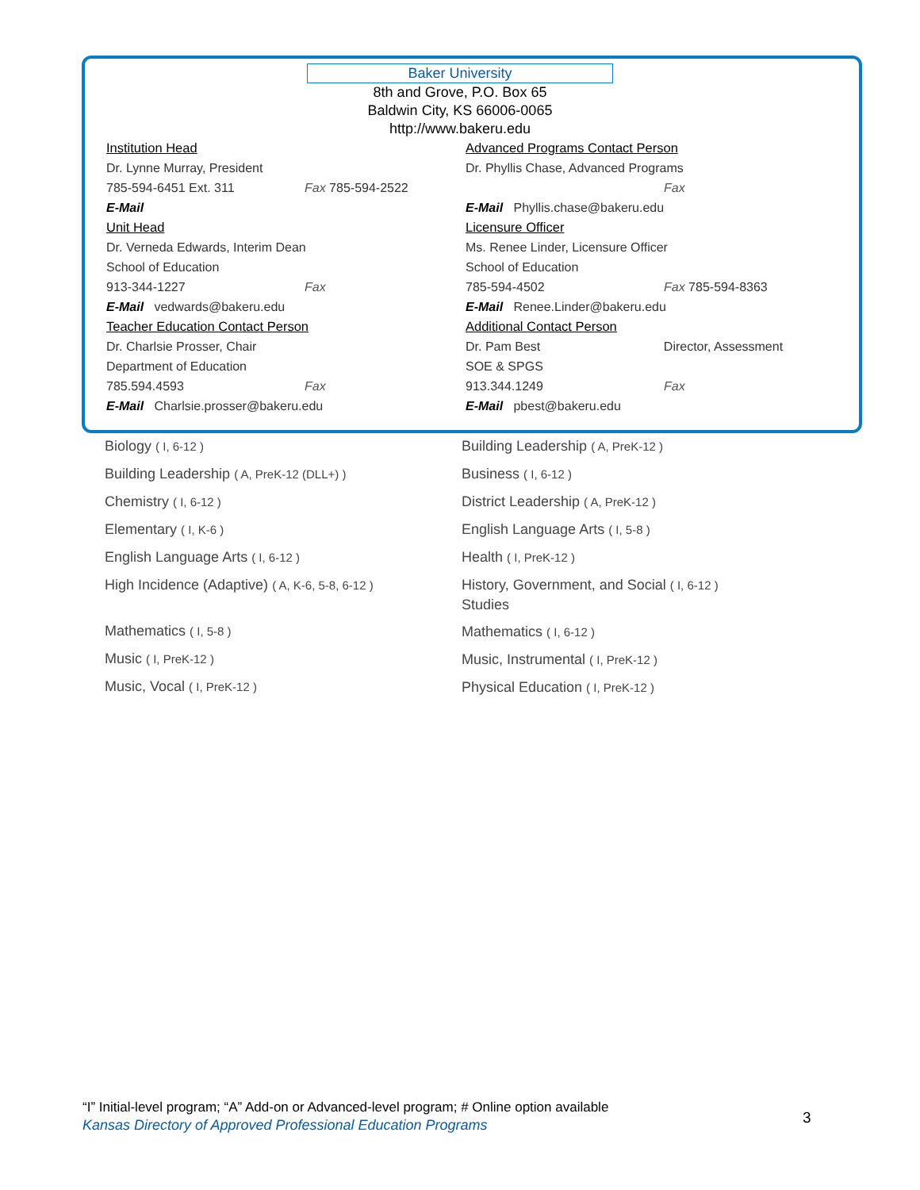Baker University
8th and Grove, P.O. Box 65
Baldwin City, KS 66006-0065
http://www.bakeru.edu
Institution Head
Dr. Lynne Murray, President
785-594-6451 Ext. 311 Fax 785-594-2522
E-Mail
Unit Head
Dr. Verneda Edwards, Interim Dean
School of Education
913-344-1227 Fax
E-Mail vedwards@bakeru.edu
Teacher Education Contact Person
Dr. Charlsie Prosser, Chair
Department of Education
785.594.4593 Fax
E-Mail Charlsie.prosser@bakeru.edu
Advanced Programs Contact Person
Dr. Phyllis Chase, Advanced Programs
Fax
E-Mail Phyllis.chase@bakeru.edu
Licensure Officer
Ms. Renee Linder, Licensure Officer
School of Education
785-594-4502 Fax 785-594-8363
E-Mail Renee.Linder@bakeru.edu
Additional Contact Person
Dr. Pam Best Director, Assessment
SOE & SPGS
913.344.1249 Fax
E-Mail pbest@bakeru.edu
Biology ( I, 6-12 )
Building Leadership ( A, PreK-12 (DLL+) )
Chemistry ( I, 6-12 )
Elementary ( I, K-6 )
English Language Arts ( I, 6-12 )
High Incidence (Adaptive) ( A, K-6, 5-8, 6-12 )
Mathematics ( I, 5-8 )
Music ( I, PreK-12 )
Music, Vocal ( I, PreK-12 )
Building Leadership ( A, PreK-12 )
Business ( I, 6-12 )
District Leadership ( A, PreK-12 )
English Language Arts ( I, 5-8 )
Health ( I, PreK-12 )
History, Government, and Social ( I, 6-12 )
Studies
Mathematics ( I, 6-12 )
Music, Instrumental ( I, PreK-12 )
Physical Education ( I, PreK-12 )
“I” Initial-level program; “A” Add-on or Advanced-level program; # Online option available
Kansas Directory of Approved Professional Education Programs
3